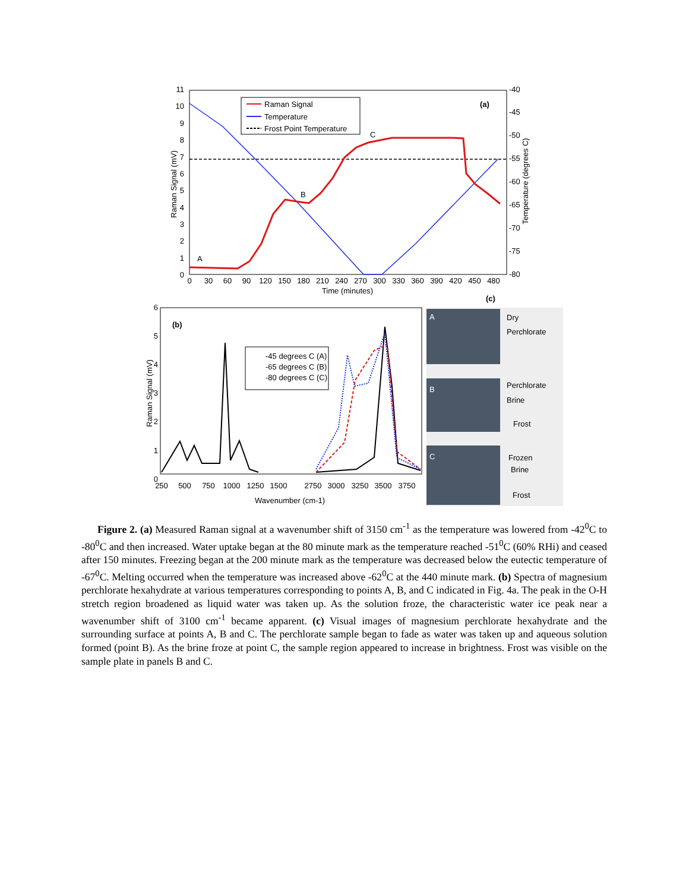11
10
9
8
7
6
5
4
3
2
1
0
-40
-45
-50
-55
-60
-65
-70
-75
-80
0
30
60
90
120
150
180
210
240
270
300
330
360
390
420
450
480
Time (minutes)
Raman Signal (mV)
Temperature (degrees C)
A
B
C
(a)
Raman Signal
Temperature
Frost Point Temperature
6
5
4
3
2
1
0
250
500
750
1000
1250
1500
2750
3000
3250
3500
3750
Wavenumber (cm-1)
Raman Signal (mV)
(b)
-45 degrees C (A)
-65 degrees C (B)
-80 degrees C (C)
(c)
A
B
C
Dry
Perchlorate
Perchlorate
Brine
Frost
Frozen
Brine
Frost
Figure 2. (a) Measured Raman signal at a wavenumber shift of 3150 cm<sup>-1</sup> as the temperature was lowered from -42<sup>0</sup>C to -80<sup>0</sup>C and then increased. Water uptake began at the 80 minute mark as the temperature reached -51<sup>0</sup>C (60% RHi) and ceased after 150 minutes. Freezing began at the 200 minute mark as the temperature was decreased below the eutectic temperature of -67<sup>0</sup>C. Melting occurred when the temperature was increased above -62<sup>0</sup>C at the 440 minute mark. (b) Spectra of magnesium perchlorate hexahydrate at various temperatures corresponding to points A, B, and C indicated in Fig. 4a. The peak in the O-H stretch region broadened as liquid water was taken up. As the solution froze, the characteristic water ice peak near a wavenumber shift of 3100 cm<sup>-1</sup> became apparent. (c) Visual images of magnesium perchlorate hexahydrate and the surrounding surface at points A, B and C. The perchlorate sample began to fade as water was taken up and aqueous solution formed (point B). As the brine froze at point C, the sample region appeared to increase in brightness. Frost was visible on the sample plate in panels B and C.